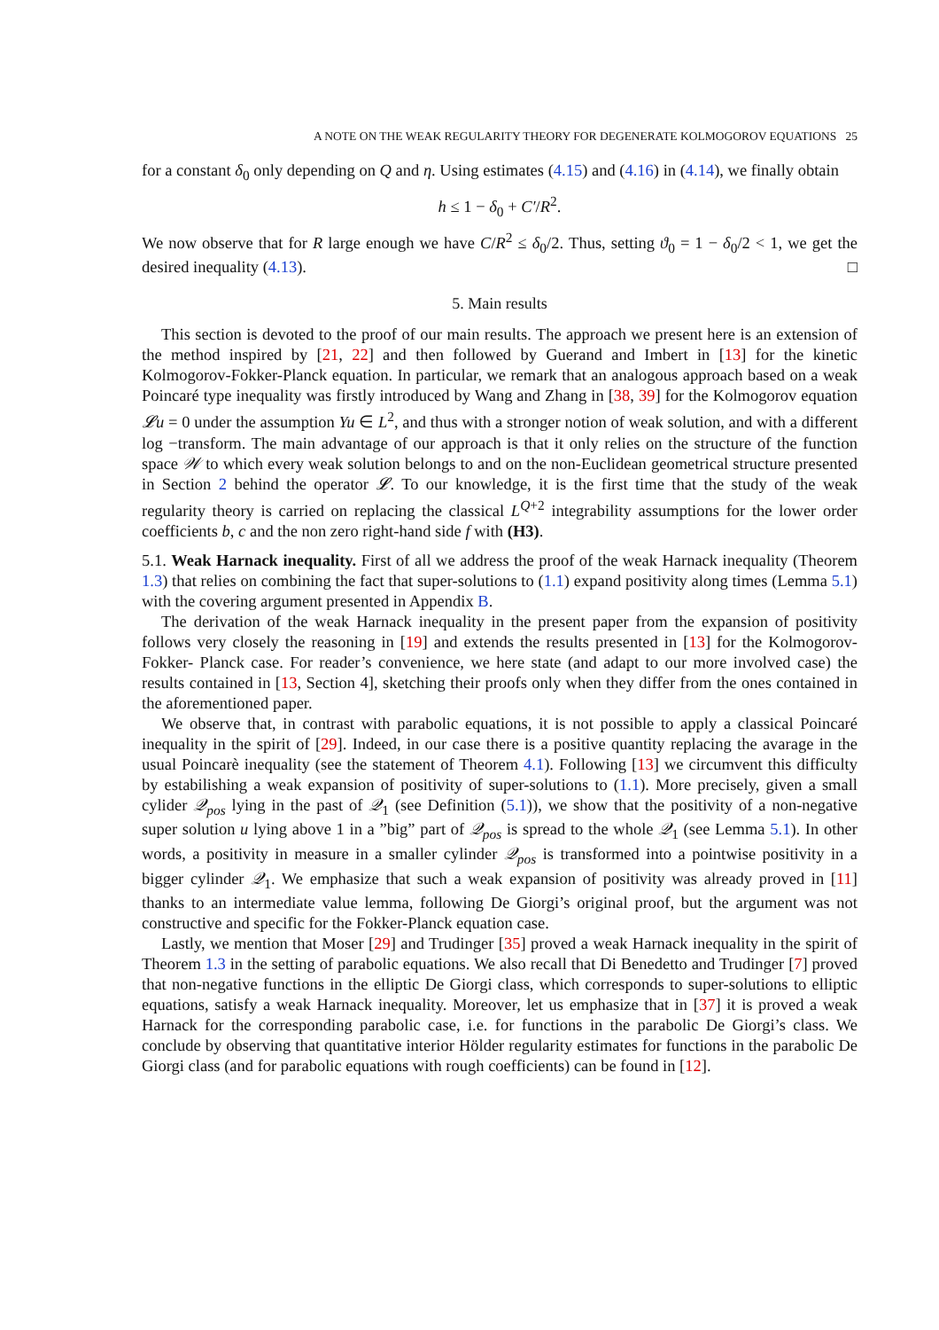A NOTE ON THE WEAK REGULARITY THEORY FOR DEGENERATE KOLMOGOROV EQUATIONS 25
for a constant δ<sub>0</sub> only depending on Q and η. Using estimates (4.15) and (4.16) in (4.14), we finally obtain
h ≤ 1 − δ<sub>0</sub> + C′/R<sup>2</sup>.
We now observe that for R large enough we have C/R<sup>2</sup> ≤ δ<sub>0</sub>/2. Thus, setting ϑ<sub>0</sub> = 1 − δ<sub>0</sub>/2 < 1, we get the desired inequality (4.13). □
5. Main results
This section is devoted to the proof of our main results. The approach we present here is an extension of the method inspired by [21, 22] and then followed by Guerand and Imbert in [13] for the kinetic Kolmogorov-Fokker-Planck equation. In particular, we remark that an analogous approach based on a weak Poincaré type inequality was firstly introduced by Wang and Zhang in [38, 39] for the Kolmogorov equation 𝓛u = 0 under the assumption Yu ∈ L<sup>2</sup>, and thus with a stronger notion of weak solution, and with a different log −transform. The main advantage of our approach is that it only relies on the structure of the function space 𝒲 to which every weak solution belongs to and on the non-Euclidean geometrical structure presented in Section 2 behind the operator 𝓛. To our knowledge, it is the first time that the study of the weak regularity theory is carried on replacing the classical L<sup>Q+2</sup> integrability assumptions for the lower order coefficients b, c and the non zero right-hand side f with (H3).
5.1. Weak Harnack inequality. First of all we address the proof of the weak Harnack inequality (Theorem 1.3) that relies on combining the fact that super-solutions to (1.1) expand positivity along times (Lemma 5.1) with the covering argument presented in Appendix B.
The derivation of the weak Harnack inequality in the present paper from the expansion of positivity follows very closely the reasoning in [19] and extends the results presented in [13] for the Kolmogorov-Fokker- Planck case. For reader’s convenience, we here state (and adapt to our more involved case) the results contained in [13, Section 4], sketching their proofs only when they differ from the ones contained in the aforementioned paper.
We observe that, in contrast with parabolic equations, it is not possible to apply a classical Poincaré inequality in the spirit of [29]. Indeed, in our case there is a positive quantity replacing the avarage in the usual Poincarè inequality (see the statement of Theorem 4.1). Following [13] we circumvent this difficulty by estabilishing a weak expansion of positivity of super-solutions to (1.1). More precisely, given a small cylider 𝒬<sub>pos</sub> lying in the past of 𝒬<sub>1</sub> (see Definition (5.1)), we show that the positivity of a non-negative super solution u lying above 1 in a ”big” part of 𝒬<sub>pos</sub> is spread to the whole 𝒬<sub>1</sub> (see Lemma 5.1). In other words, a positivity in measure in a smaller cylinder 𝒬<sub>pos</sub> is transformed into a pointwise positivity in a bigger cylinder 𝒬<sub>1</sub>. We emphasize that such a weak expansion of positivity was already proved in [11] thanks to an intermediate value lemma, following De Giorgi’s original proof, but the argument was not constructive and specific for the Fokker-Planck equation case.
Lastly, we mention that Moser [29] and Trudinger [35] proved a weak Harnack inequality in the spirit of Theorem 1.3 in the setting of parabolic equations. We also recall that Di Benedetto and Trudinger [7] proved that non-negative functions in the elliptic De Giorgi class, which corresponds to super-solutions to elliptic equations, satisfy a weak Harnack inequality. Moreover, let us emphasize that in [37] it is proved a weak Harnack for the corresponding parabolic case, i.e. for functions in the parabolic De Giorgi’s class. We conclude by observing that quantitative interior Hölder regularity estimates for functions in the parabolic De Giorgi class (and for parabolic equations with rough coefficients) can be found in [12].